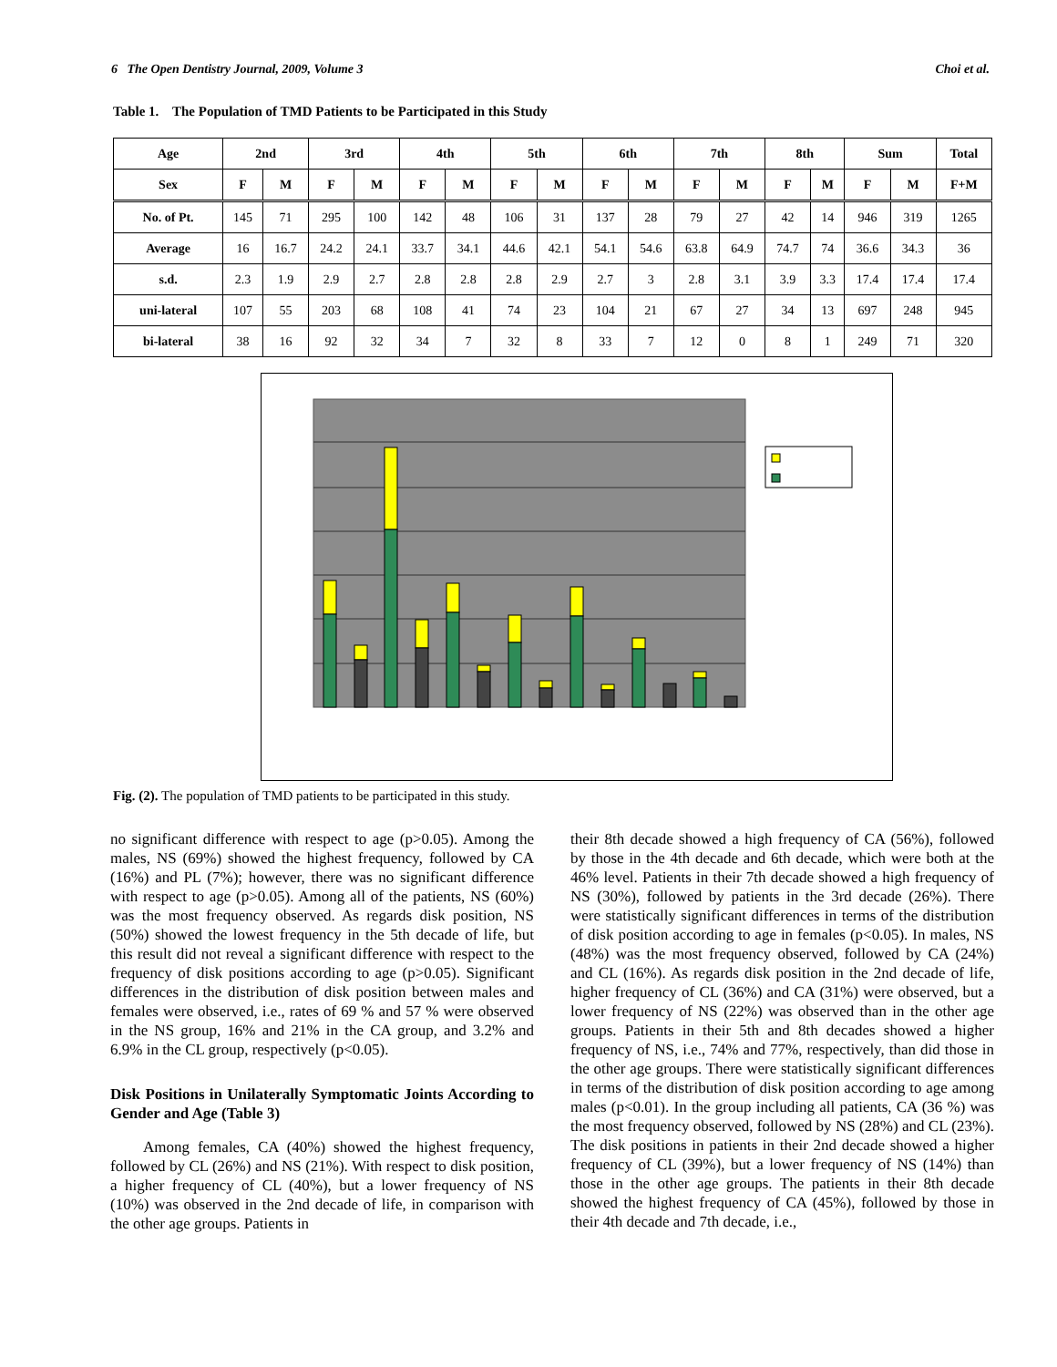6 The Open Dentistry Journal, 2009, Volume 3 Choi et al.
Table 1. The Population of TMD Patients to be Participated in this Study
| Age | 2nd | | 3rd | | 4th | | 5th | | 6th | | 7th | | 8th | | Sum | | Total |
| --- | --- | --- | --- | --- | --- | --- | --- | --- | --- | --- | --- | --- | --- | --- | --- | --- | --- |
| Sex | F | M | F | M | F | M | F | M | F | M | F | M | F | M | F | M | F+M |
| No. of Pt. | 145 | 71 | 295 | 100 | 142 | 48 | 106 | 31 | 137 | 28 | 79 | 27 | 42 | 14 | 946 | 319 | 1265 |
| Average | 16 | 16.7 | 24.2 | 24.1 | 33.7 | 34.1 | 44.6 | 42.1 | 54.1 | 54.6 | 63.8 | 64.9 | 74.7 | 74 | 36.6 | 34.3 | 36 |
| s.d. | 2.3 | 1.9 | 2.9 | 2.7 | 2.8 | 2.8 | 2.8 | 2.9 | 2.7 | 3 | 2.8 | 3.1 | 3.9 | 3.3 | 17.4 | 17.4 | 17.4 |
| uni-lateral | 107 | 55 | 203 | 68 | 108 | 41 | 74 | 23 | 104 | 21 | 67 | 27 | 34 | 13 | 697 | 248 | 945 |
| bi-lateral | 38 | 16 | 92 | 32 | 34 | 7 | 32 | 8 | 33 | 7 | 12 | 0 | 8 | 1 | 249 | 71 | 320 |
Fig. (2). The population of TMD patients to be participated in this study.
no significant difference with respect to age (p>0.05). Among the males, NS (69%) showed the highest frequency, followed by CA (16%) and PL (7%); however, there was no significant difference with respect to age (p>0.05). Among all of the patients, NS (60%) was the most frequency observed. As regards disk position, NS (50%) showed the lowest frequency in the 5th decade of life, but this result did not reveal a significant difference with respect to the frequency of disk positions according to age (p>0.05). Significant differences in the distribution of disk position between males and females were observed, i.e., rates of 69 % and 57 % were observed in the NS group, 16% and 21% in the CA group, and 3.2% and 6.9% in the CL group, respectively (p<0.05).
Disk Positions in Unilaterally Symptomatic Joints According to Gender and Age (Table 3)
Among females, CA (40%) showed the highest frequency, followed by CL (26%) and NS (21%). With respect to disk position, a higher frequency of CL (40%), but a lower frequency of NS (10%) was observed in the 2nd decade of life, in comparison with the other age groups. Patients in
their 8th decade showed a high frequency of CA (56%), followed by those in the 4th decade and 6th decade, which were both at the 46% level. Patients in their 7th decade showed a high frequency of NS (30%), followed by patients in the 3rd decade (26%). There were statistically significant differences in terms of the distribution of disk position according to age in females (p<0.05). In males, NS (48%) was the most frequency observed, followed by CA (24%) and CL (16%). As regards disk position in the 2nd decade of life, higher frequency of CL (36%) and CA (31%) were observed, but a lower frequency of NS (22%) was observed than in the other age groups. Patients in their 5th and 8th decades showed a higher frequency of NS, i.e., 74% and 77%, respectively, than did those in the other age groups. There were statistically significant differences in terms of the distribution of disk position according to age among males (p<0.01). In the group including all patients, CA (36 %) was the most frequency observed, followed by NS (28%) and CL (23%). The disk positions in patients in their 2nd decade showed a higher frequency of CL (39%), but a lower frequency of NS (14%) than those in the other age groups. The patients in their 8th decade showed the highest frequency of CA (45%), followed by those in their 4th decade and 7th decade, i.e.,